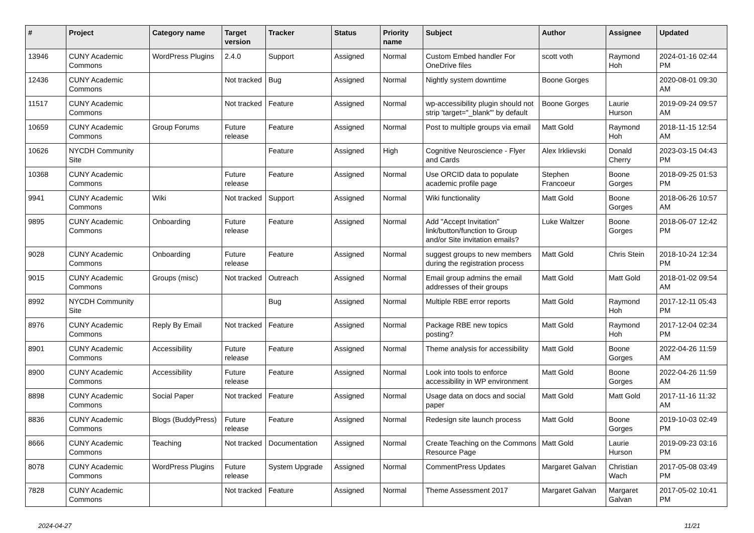| # | Project | Category name | Target version | Tracker | Status | Priority name | Subject | Author | Assignee | Updated |
| --- | --- | --- | --- | --- | --- | --- | --- | --- | --- | --- |
| 13946 | CUNY Academic Commons | WordPress Plugins | 2.4.0 | Support | Assigned | Normal | Custom Embed handler For OneDrive files | scott voth | Raymond Hoh | 2024-01-16 02:44 PM |
| 12436 | CUNY Academic Commons | | Not tracked | Bug | Assigned | Normal | Nightly system downtime | Boone Gorges | | 2020-08-01 09:30 AM |
| 11517 | CUNY Academic Commons | | Not tracked | Feature | Assigned | Normal | wp-accessibility plugin should not strip 'target="_blank"' by default | Boone Gorges | Laurie Hurson | 2019-09-24 09:57 AM |
| 10659 | CUNY Academic Commons | Group Forums | Future release | Feature | Assigned | Normal | Post to multiple groups via email | Matt Gold | Raymond Hoh | 2018-11-15 12:54 AM |
| 10626 | NYCDH Community Site | | | Feature | Assigned | High | Cognitive Neuroscience - Flyer and Cards | Alex Irklievski | Donald Cherry | 2023-03-15 04:43 PM |
| 10368 | CUNY Academic Commons | | Future release | Feature | Assigned | Normal | Use ORCID data to populate academic profile page | Stephen Francoeur | Boone Gorges | 2018-09-25 01:53 PM |
| 9941 | CUNY Academic Commons | Wiki | Not tracked | Support | Assigned | Normal | Wiki functionality | Matt Gold | Boone Gorges | 2018-06-26 10:57 AM |
| 9895 | CUNY Academic Commons | Onboarding | Future release | Feature | Assigned | Normal | Add "Accept Invitation" link/button/function to Group and/or Site invitation emails? | Luke Waltzer | Boone Gorges | 2018-06-07 12:42 PM |
| 9028 | CUNY Academic Commons | Onboarding | Future release | Feature | Assigned | Normal | suggest groups to new members during the registration process | Matt Gold | Chris Stein | 2018-10-24 12:34 PM |
| 9015 | CUNY Academic Commons | Groups (misc) | Not tracked | Outreach | Assigned | Normal | Email group admins the email addresses of their groups | Matt Gold | Matt Gold | 2018-01-02 09:54 AM |
| 8992 | NYCDH Community Site | | | Bug | Assigned | Normal | Multiple RBE error reports | Matt Gold | Raymond Hoh | 2017-12-11 05:43 PM |
| 8976 | CUNY Academic Commons | Reply By Email | Not tracked | Feature | Assigned | Normal | Package RBE new topics posting? | Matt Gold | Raymond Hoh | 2017-12-04 02:34 PM |
| 8901 | CUNY Academic Commons | Accessibility | Future release | Feature | Assigned | Normal | Theme analysis for accessibility | Matt Gold | Boone Gorges | 2022-04-26 11:59 AM |
| 8900 | CUNY Academic Commons | Accessibility | Future release | Feature | Assigned | Normal | Look into tools to enforce accessibility in WP environment | Matt Gold | Boone Gorges | 2022-04-26 11:59 AM |
| 8898 | CUNY Academic Commons | Social Paper | Not tracked | Feature | Assigned | Normal | Usage data on docs and social paper | Matt Gold | Matt Gold | 2017-11-16 11:32 AM |
| 8836 | CUNY Academic Commons | Blogs (BuddyPress) | Future release | Feature | Assigned | Normal | Redesign site launch process | Matt Gold | Boone Gorges | 2019-10-03 02:49 PM |
| 8666 | CUNY Academic Commons | Teaching | Not tracked | Documentation | Assigned | Normal | Create Teaching on the Commons Resource Page | Matt Gold | Laurie Hurson | 2019-09-23 03:16 PM |
| 8078 | CUNY Academic Commons | WordPress Plugins | Future release | System Upgrade | Assigned | Normal | CommentPress Updates | Margaret Galvan | Christian Wach | 2017-05-08 03:49 PM |
| 7828 | CUNY Academic Commons | | Not tracked | Feature | Assigned | Normal | Theme Assessment 2017 | Margaret Galvan | Margaret Galvan | 2017-05-02 10:41 PM |
2024-04-27 11/21